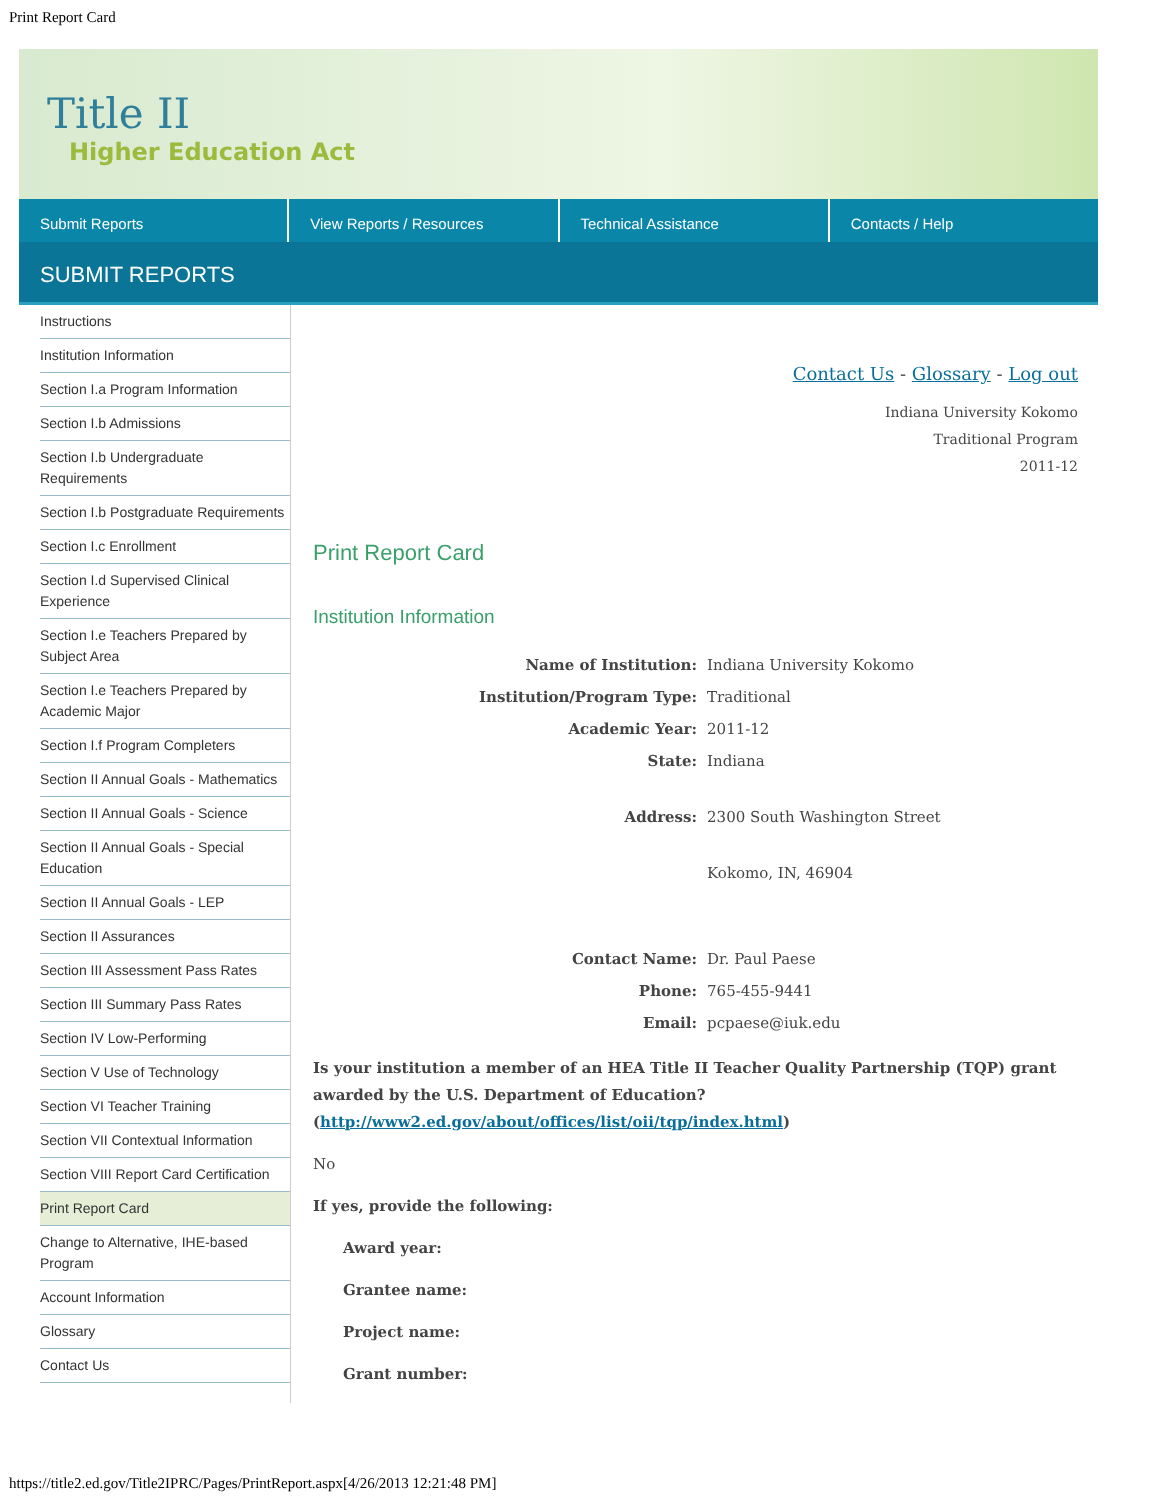Print Report Card
Title II
Higher Education Act
Submit Reports View Reports / Resources Technical Assistance Contacts / Help
SUBMIT REPORTS
Instructions
Institution Information
Section I.a Program Information
Section I.b Admissions
Section I.b Undergraduate Requirements
Section I.b Postgraduate Requirements
Section I.c Enrollment
Section I.d Supervised Clinical Experience
Section I.e Teachers Prepared by Subject Area
Section I.e Teachers Prepared by Academic Major
Section I.f Program Completers
Section II Annual Goals - Mathematics
Section II Annual Goals - Science
Section II Annual Goals - Special Education
Section II Annual Goals - LEP
Section II Assurances
Section III Assessment Pass Rates
Section III Summary Pass Rates
Section IV Low-Performing
Section V Use of Technology
Section VI Teacher Training
Section VII Contextual Information
Section VIII Report Card Certification
Print Report Card
Change to Alternative, IHE-based Program
Account Information
Glossary
Contact Us
Contact Us - Glossary - Log out
Indiana University Kokomo
Traditional Program
2011-12
Print Report Card
Institution Information
| Name of Institution: | Indiana University Kokomo |
| Institution/Program Type: | Traditional |
| Academic Year: | 2011-12 |
| State: | Indiana |
| Address: | 2300 South Washington Street |
| | Kokomo, IN, 46904 |
| Contact Name: | Dr. Paul Paese |
| Phone: | 765-455-9441 |
| Email: | pcpaese@iuk.edu |
Is your institution a member of an HEA Title II Teacher Quality Partnership (TQP) grant awarded by the U.S. Department of Education? (http://www2.ed.gov/about/offices/list/oii/tqp/index.html)
No
If yes, provide the following:
Award year:
Grantee name:
Project name:
Grant number:
https://title2.ed.gov/Title2IPRC/Pages/PrintReport.aspx[4/26/2013 12:21:48 PM]